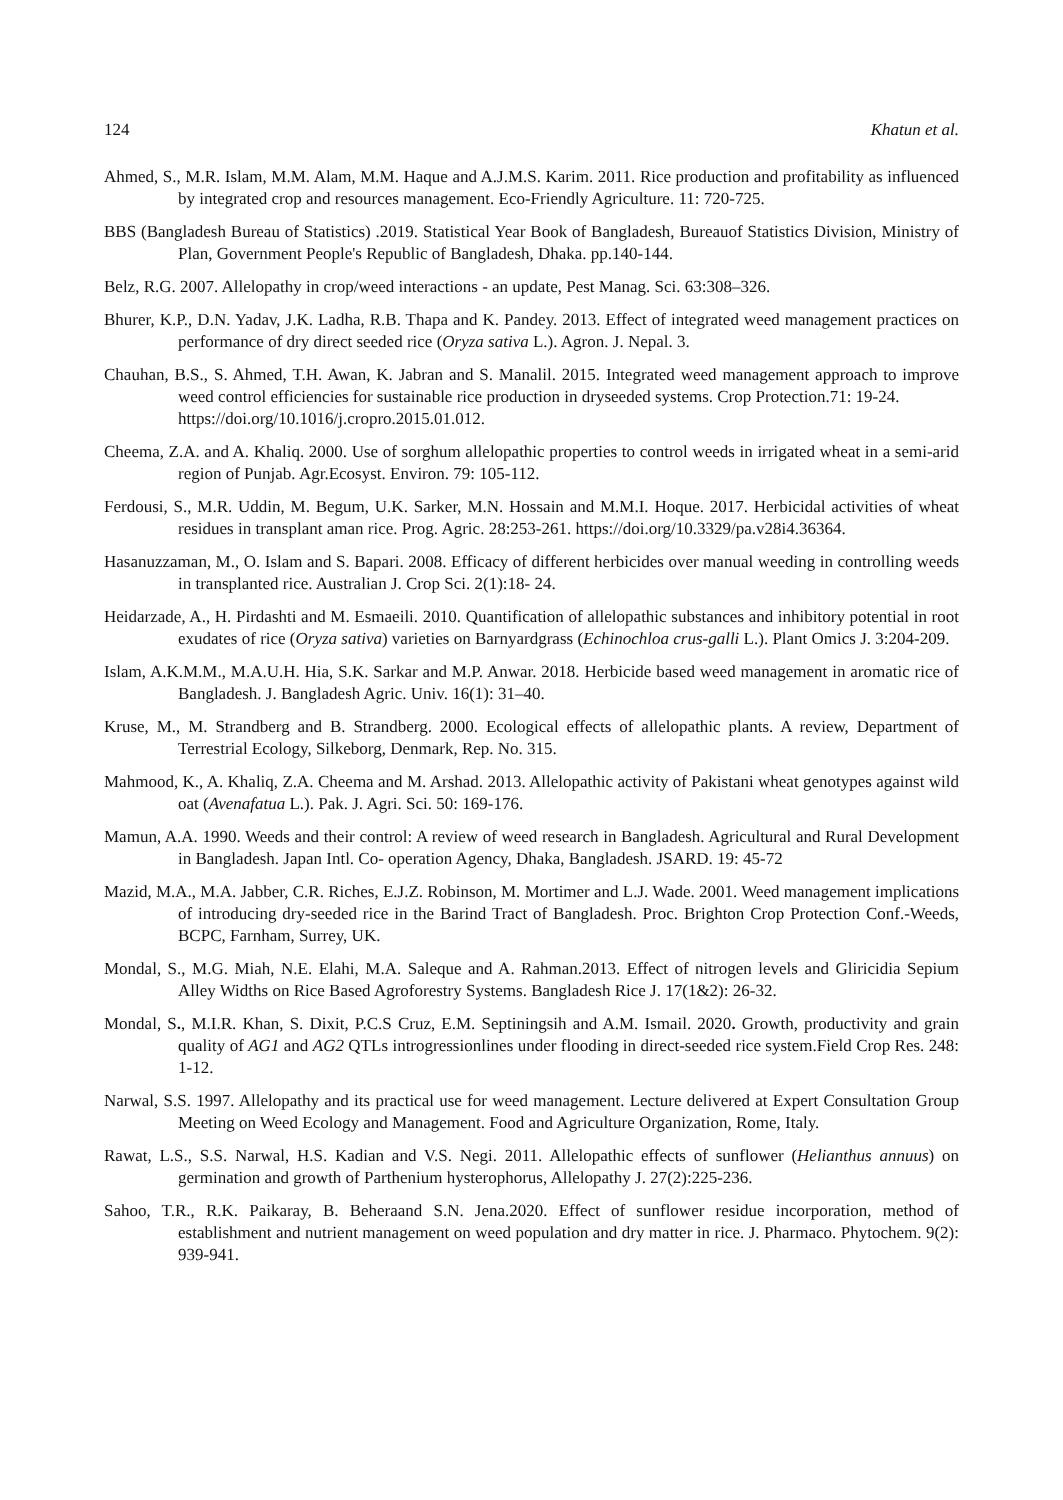124 Khatun et al.
Ahmed, S., M.R. Islam, M.M. Alam, M.M. Haque and A.J.M.S. Karim. 2011. Rice production and profitability as influenced by integrated crop and resources management. Eco-Friendly Agriculture. 11: 720-725.
BBS (Bangladesh Bureau of Statistics) .2019. Statistical Year Book of Bangladesh, Bureauof Statistics Division, Ministry of Plan, Government People's Republic of Bangladesh, Dhaka. pp.140-144.
Belz, R.G. 2007. Allelopathy in crop/weed interactions - an update, Pest Manag. Sci. 63:308–326.
Bhurer, K.P., D.N. Yadav, J.K. Ladha, R.B. Thapa and K. Pandey. 2013. Effect of integrated weed management practices on performance of dry direct seeded rice (Oryza sativa L.). Agron. J. Nepal. 3.
Chauhan, B.S., S. Ahmed, T.H. Awan, K. Jabran and S. Manalil. 2015. Integrated weed management approach to improve weed control efficiencies for sustainable rice production in dryseeded systems. Crop Protection.71: 19-24.
https://doi.org/10.1016/j.cropro.2015.01.012.
Cheema, Z.A. and A. Khaliq. 2000. Use of sorghum allelopathic properties to control weeds in irrigated wheat in a semi-arid region of Punjab. Agr.Ecosyst. Environ. 79: 105-112.
Ferdousi, S., M.R. Uddin, M. Begum, U.K. Sarker, M.N. Hossain and M.M.I. Hoque. 2017. Herbicidal activities of wheat residues in transplant aman rice. Prog. Agric. 28:253-261. https://doi.org/10.3329/pa.v28i4.36364.
Hasanuzzaman, M., O. Islam and S. Bapari. 2008. Efficacy of different herbicides over manual weeding in controlling weeds in transplanted rice. Australian J. Crop Sci. 2(1):18- 24.
Heidarzade, A., H. Pirdashti and M. Esmaeili. 2010. Quantification of allelopathic substances and inhibitory potential in root exudates of rice (Oryza sativa) varieties on Barnyardgrass (Echinochloa crus-galli L.). Plant Omics J. 3:204-209.
Islam, A.K.M.M., M.A.U.H. Hia, S.K. Sarkar and M.P. Anwar. 2018. Herbicide based weed management in aromatic rice of Bangladesh. J. Bangladesh Agric. Univ. 16(1): 31–40.
Kruse, M., M. Strandberg and B. Strandberg. 2000. Ecological effects of allelopathic plants. A review, Department of Terrestrial Ecology, Silkeborg, Denmark, Rep. No. 315.
Mahmood, K., A. Khaliq, Z.A. Cheema and M. Arshad. 2013. Allelopathic activity of Pakistani wheat genotypes against wild oat (Avenafatua L.). Pak. J. Agri. Sci. 50: 169-176.
Mamun, A.A. 1990. Weeds and their control: A review of weed research in Bangladesh. Agricultural and Rural Development in Bangladesh. Japan Intl. Co- operation Agency, Dhaka, Bangladesh. JSARD. 19: 45-72
Mazid, M.A., M.A. Jabber, C.R. Riches, E.J.Z. Robinson, M. Mortimer and L.J. Wade. 2001. Weed management implications of introducing dry-seeded rice in the Barind Tract of Bangladesh. Proc. Brighton Crop Protection Conf.-Weeds, BCPC, Farnham, Surrey, UK.
Mondal, S., M.G. Miah, N.E. Elahi, M.A. Saleque and A. Rahman.2013. Effect of nitrogen levels and Gliricidia Sepium Alley Widths on Rice Based Agroforestry Systems. Bangladesh Rice J. 17(1&2): 26-32.
Mondal, S., M.I.R. Khan, S. Dixit, P.C.S Cruz, E.M. Septiningsih and A.M. Ismail. 2020. Growth, productivity and grain quality of AG1 and AG2 QTLs introgressionlines under flooding in direct-seeded rice system.Field Crop Res. 248: 1-12.
Narwal, S.S. 1997. Allelopathy and its practical use for weed management. Lecture delivered at Expert Consultation Group Meeting on Weed Ecology and Management. Food and Agriculture Organization, Rome, Italy.
Rawat, L.S., S.S. Narwal, H.S. Kadian and V.S. Negi. 2011. Allelopathic effects of sunflower (Helianthus annuus) on germination and growth of Parthenium hysterophorus, Allelopathy J. 27(2):225-236.
Sahoo, T.R., R.K. Paikaray, B. Beheraand S.N. Jena.2020. Effect of sunflower residue incorporation, method of establishment and nutrient management on weed population and dry matter in rice. J. Pharmaco. Phytochem. 9(2): 939-941.